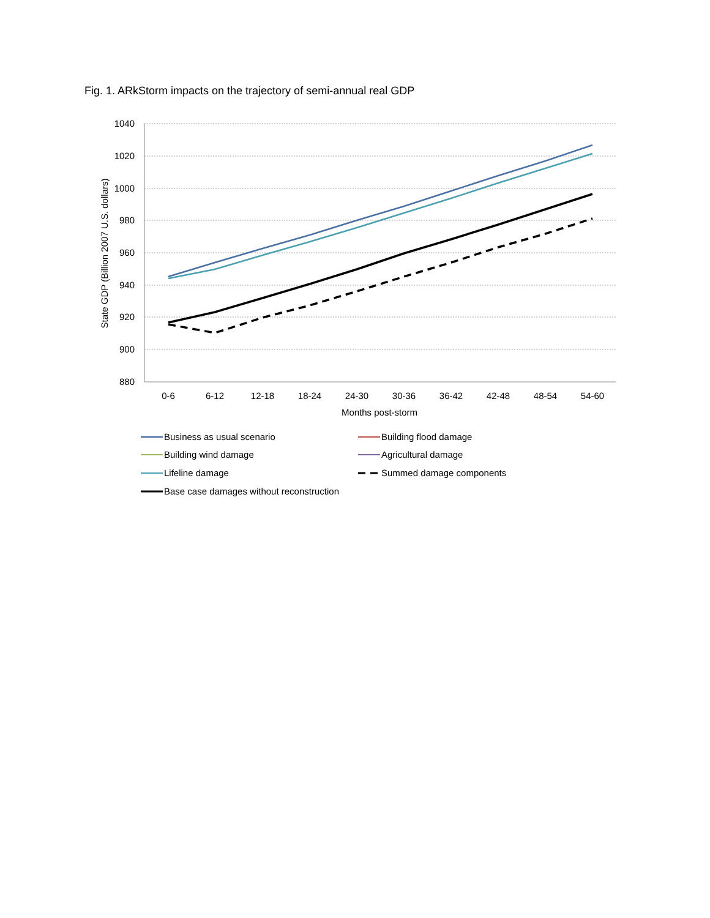Fig. 1. ARkStorm impacts on the trajectory of semi-annual real GDP
1040
1020
1000
980
960
940
920
900
880
0-6
6-12
12-18
18-24
24-30
30-36
36-42
42-48
48-54
54-60
Months post-storm
State GDP (Billion 2007 U.S. dollars)
Business as usual scenario
Building flood damage
Building wind damage
Agricultural damage
Lifeline damage
Summed damage components
Base case damages without reconstruction